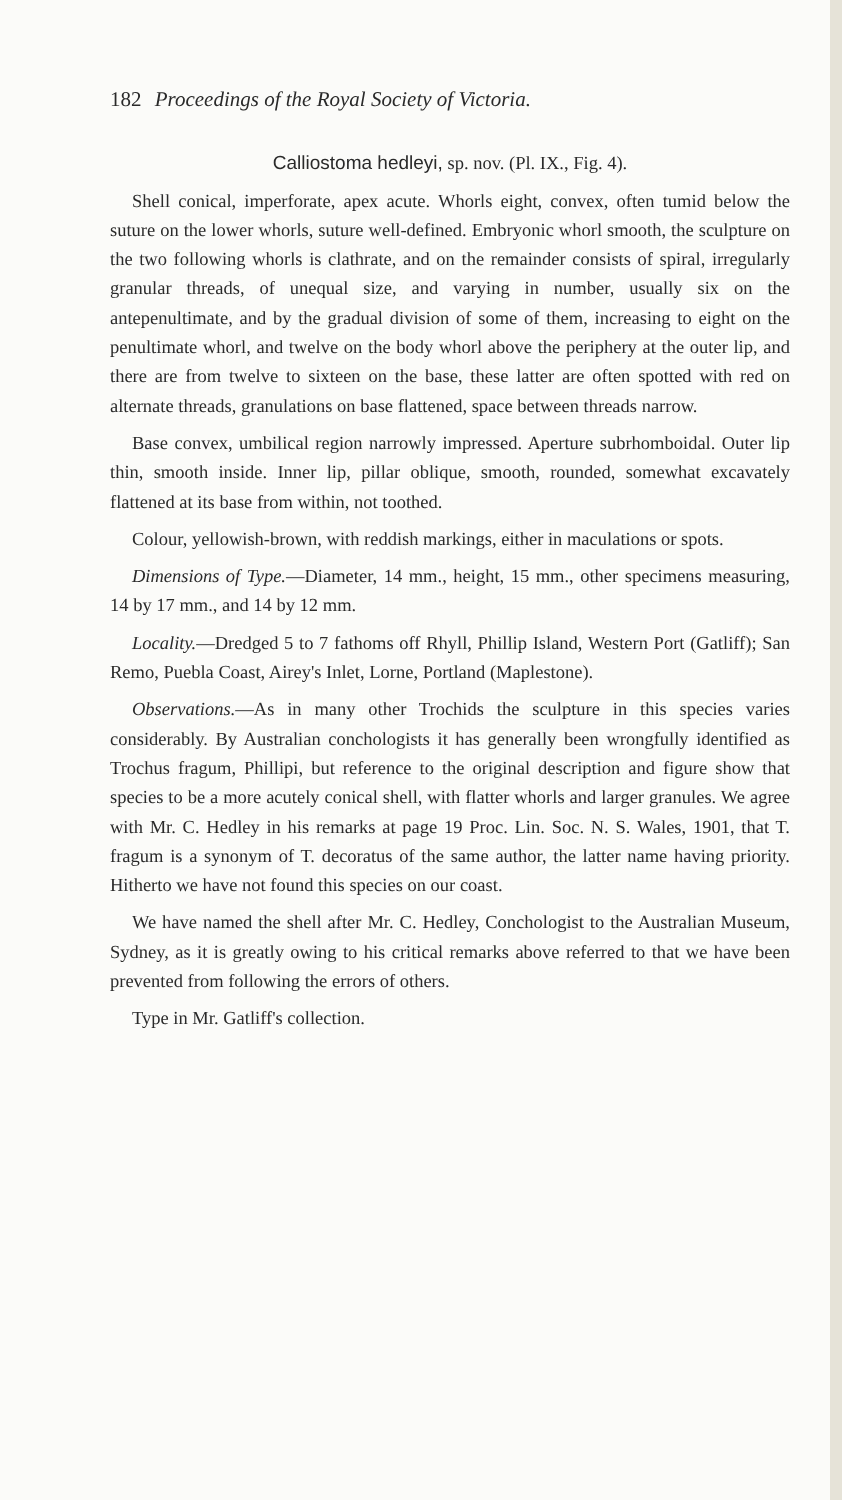182 Proceedings of the Royal Society of Victoria.
Calliostoma hedleyi, sp. nov. (Pl. IX., Fig. 4).
Shell conical, imperforate, apex acute. Whorls eight, convex, often tumid below the suture on the lower whorls, suture well-defined. Embryonic whorl smooth, the sculpture on the two following whorls is clathrate, and on the remainder consists of spiral, irregularly granular threads, of unequal size, and varying in number, usually six on the antepenultimate, and by the gradual division of some of them, increasing to eight on the penultimate whorl, and twelve on the body whorl above the periphery at the outer lip, and there are from twelve to sixteen on the base, these latter are often spotted with red on alternate threads, granulations on base flattened, space between threads narrow.
Base convex, umbilical region narrowly impressed. Aperture subrhomboidal. Outer lip thin, smooth inside. Inner lip, pillar oblique, smooth, rounded, somewhat excavately flattened at its base from within, not toothed.
Colour, yellowish-brown, with reddish markings, either in maculations or spots.
Dimensions of Type.—Diameter, 14 mm., height, 15 mm., other specimens measuring, 14 by 17 mm., and 14 by 12 mm.
Locality.—Dredged 5 to 7 fathoms off Rhyll, Phillip Island, Western Port (Gatliff); San Remo, Puebla Coast, Airey's Inlet, Lorne, Portland (Maplestone).
Observations.—As in many other Trochids the sculpture in this species varies considerably. By Australian conchologists it has generally been wrongfully identified as Trochus fragum, Phillipi, but reference to the original description and figure show that species to be a more acutely conical shell, with flatter whorls and larger granules. We agree with Mr. C. Hedley in his remarks at page 19 Proc. Lin. Soc. N. S. Wales, 1901, that T. fragum is a synonym of T. decoratus of the same author, the latter name having priority. Hitherto we have not found this species on our coast.
We have named the shell after Mr. C. Hedley, Conchologist to the Australian Museum, Sydney, as it is greatly owing to his critical remarks above referred to that we have been prevented from following the errors of others.
Type in Mr. Gatliff's collection.